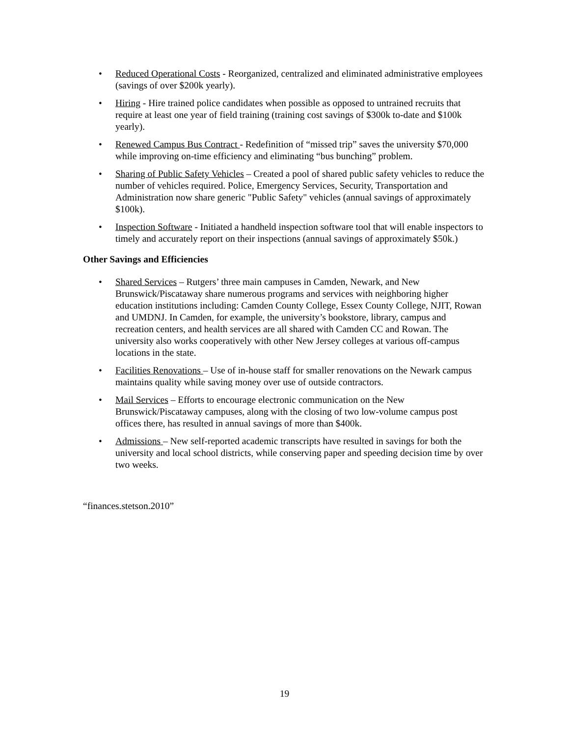• Reduced Operational Costs - Reorganized, centralized and eliminated administrative employees (savings of over $200k yearly).
• Hiring - Hire trained police candidates when possible as opposed to untrained recruits that require at least one year of field training (training cost savings of $300k to-date and $100k yearly).
• Renewed Campus Bus Contract - Redefinition of “missed trip” saves the university $70,000 while improving on-time efficiency and eliminating “bus bunching” problem.
• Sharing of Public Safety Vehicles – Created a pool of shared public safety vehicles to reduce the number of vehicles required. Police, Emergency Services, Security, Transportation and Administration now share generic "Public Safety" vehicles (annual savings of approximately $100k).
• Inspection Software - Initiated a handheld inspection software tool that will enable inspectors to timely and accurately report on their inspections (annual savings of approximately $50k.)
Other Savings and Efficiencies
• Shared Services – Rutgers’ three main campuses in Camden, Newark, and New Brunswick/Piscataway share numerous programs and services with neighboring higher education institutions including: Camden County College, Essex County College, NJIT, Rowan and UMDNJ. In Camden, for example, the university’s bookstore, library, campus and recreation centers, and health services are all shared with Camden CC and Rowan. The university also works cooperatively with other New Jersey colleges at various off-campus locations in the state.
• Facilities Renovations – Use of in-house staff for smaller renovations on the Newark campus maintains quality while saving money over use of outside contractors.
• Mail Services – Efforts to encourage electronic communication on the New Brunswick/Piscataway campuses, along with the closing of two low-volume campus post offices there, has resulted in annual savings of more than $400k.
• Admissions – New self-reported academic transcripts have resulted in savings for both the university and local school districts, while conserving paper and speeding decision time by over two weeks.
“finances.stetson.2010”
19